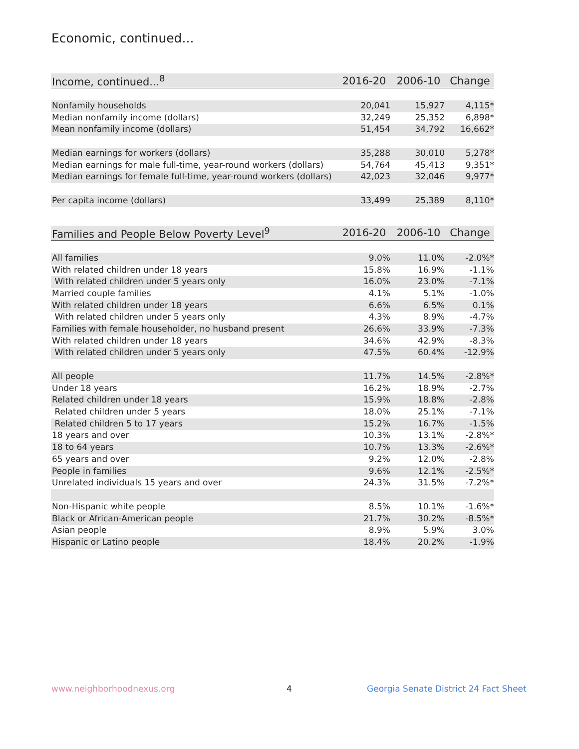Economic, continued...
| Income, continued...<sup>8</sup> | 2016-20 | 2006-10 | Change |
| --- | --- | --- | --- |
| Nonfamily households | 20,041 | 15,927 | 4,115* |
| Median nonfamily income (dollars) | 32,249 | 25,352 | 6,898* |
| Mean nonfamily income (dollars) | 51,454 | 34,792 | 16,662* |
| Median earnings for workers (dollars) | 35,288 | 30,010 | 5,278* |
| Median earnings for male full-time, year-round workers (dollars) | 54,764 | 45,413 | 9,351* |
| Median earnings for female full-time, year-round workers (dollars) | 42,023 | 32,046 | 9,977* |
| Per capita income (dollars) | 33,499 | 25,389 | 8,110* |
| Families and People Below Poverty Level<sup>9</sup> | 2016-20 | 2006-10 | Change |
| --- | --- | --- | --- |
| All families | 9.0% | 11.0% | -2.0%* |
| With related children under 18 years | 15.8% | 16.9% | -1.1% |
| With related children under 5 years only | 16.0% | 23.0% | -7.1% |
| Married couple families | 4.1% | 5.1% | -1.0% |
| With related children under 18 years | 6.6% | 6.5% | 0.1% |
| With related children under 5 years only | 4.3% | 8.9% | -4.7% |
| Families with female householder, no husband present | 26.6% | 33.9% | -7.3% |
| With related children under 18 years | 34.6% | 42.9% | -8.3% |
| With related children under 5 years only | 47.5% | 60.4% | -12.9% |
| All people | 11.7% | 14.5% | -2.8%* |
| Under 18 years | 16.2% | 18.9% | -2.7% |
| Related children under 18 years | 15.9% | 18.8% | -2.8% |
| Related children under 5 years | 18.0% | 25.1% | -7.1% |
| Related children 5 to 17 years | 15.2% | 16.7% | -1.5% |
| 18 years and over | 10.3% | 13.1% | -2.8%* |
| 18 to 64 years | 10.7% | 13.3% | -2.6%* |
| 65 years and over | 9.2% | 12.0% | -2.8% |
| People in families | 9.6% | 12.1% | -2.5%* |
| Unrelated individuals 15 years and over | 24.3% | 31.5% | -7.2%* |
| Non-Hispanic white people | 8.5% | 10.1% | -1.6%* |
| Black or African-American people | 21.7% | 30.2% | -8.5%* |
| Asian people | 8.9% | 5.9% | 3.0% |
| Hispanic or Latino people | 18.4% | 20.2% | -1.9% |
www.neighborhoodnexus.org 4
Georgia Senate District 24 Fact Sheet